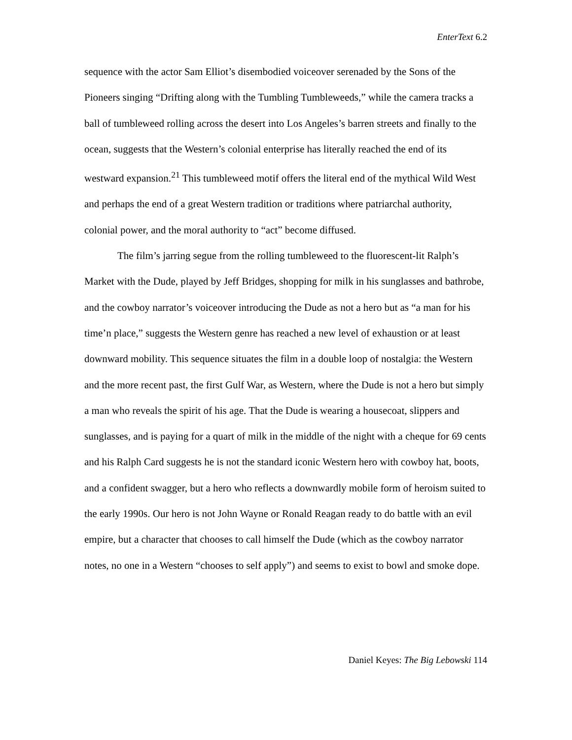EnterText 6.2
sequence with the actor Sam Elliot’s disembodied voiceover serenaded by the Sons of the Pioneers singing “Drifting along with the Tumbling Tumbleweeds,” while the camera tracks a ball of tumbleweed rolling across the desert into Los Angeles’s barren streets and finally to the ocean, suggests that the Western’s colonial enterprise has literally reached the end of its westward expansion.<sup>21</sup> This tumbleweed motif offers the literal end of the mythical Wild West and perhaps the end of a great Western tradition or traditions where patriarchal authority, colonial power, and the moral authority to “act” become diffused.
The film’s jarring segue from the rolling tumbleweed to the fluorescent-lit Ralph’s Market with the Dude, played by Jeff Bridges, shopping for milk in his sunglasses and bathrobe, and the cowboy narrator’s voiceover introducing the Dude as not a hero but as “a man for his time’n place,” suggests the Western genre has reached a new level of exhaustion or at least downward mobility. This sequence situates the film in a double loop of nostalgia: the Western and the more recent past, the first Gulf War, as Western, where the Dude is not a hero but simply a man who reveals the spirit of his age. That the Dude is wearing a housecoat, slippers and sunglasses, and is paying for a quart of milk in the middle of the night with a cheque for 69 cents and his Ralph Card suggests he is not the standard iconic Western hero with cowboy hat, boots, and a confident swagger, but a hero who reflects a downwardly mobile form of heroism suited to the early 1990s. Our hero is not John Wayne or Ronald Reagan ready to do battle with an evil empire, but a character that chooses to call himself the Dude (which as the cowboy narrator notes, no one in a Western “chooses to self apply”) and seems to exist to bowl and smoke dope.
Daniel Keyes: The Big Lebowski 114